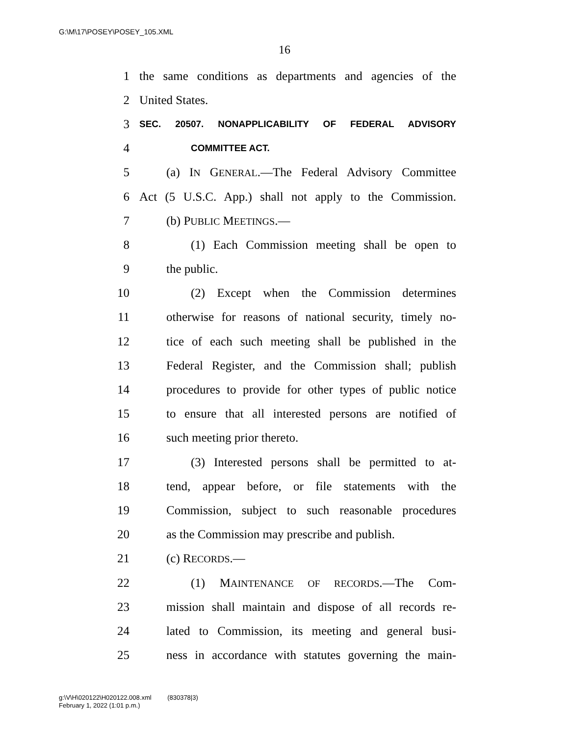G:\M\17\POSEY\POSEY_105.XML
16
1 the same conditions as departments and agencies of the
2 United States.
3 SEC. 20507. NONAPPLICABILITY OF FEDERAL ADVISORY
4 COMMITTEE ACT.
5 (a) IN GENERAL.—The Federal Advisory Committee
6 Act (5 U.S.C. App.) shall not apply to the Commission.
7 (b) PUBLIC MEETINGS.—
8 (1) Each Commission meeting shall be open to
9 the public.
10 (2) Except when the Commission determines
11 otherwise for reasons of national security, timely no-
12 tice of each such meeting shall be published in the
13 Federal Register, and the Commission shall; publish
14 procedures to provide for other types of public notice
15 to ensure that all interested persons are notified of
16 such meeting prior thereto.
17 (3) Interested persons shall be permitted to at-
18 tend, appear before, or file statements with the
19 Commission, subject to such reasonable procedures
20 as the Commission may prescribe and publish.
21 (c) RECORDS.—
22 (1) MAINTENANCE OF RECORDS.—The Com-
23 mission shall maintain and dispose of all records re-
24 lated to Commission, its meeting and general busi-
25 ness in accordance with statutes governing the main-
g:\V\H\020122\H020122.008.xml (830378|3)
February 1, 2022 (1:01 p.m.)